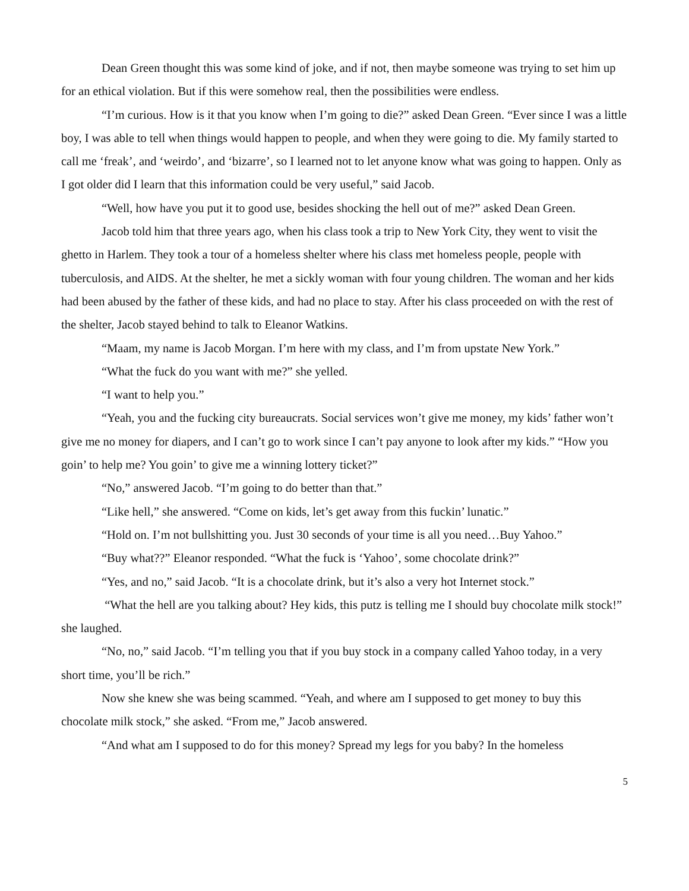Dean Green thought this was some kind of joke, and if not, then maybe someone was trying to set him up for an ethical violation. But if this were somehow real, then the possibilities were endless.
“I’m curious. How is it that you know when I’m going to die?” asked Dean Green. “Ever since I was a little boy, I was able to tell when things would happen to people, and when they were going to die. My family started to call me ‘freak’, and ‘weirdo’, and ‘bizarre’, so I learned not to let anyone know what was going to happen. Only as I got older did I learn that this information could be very useful,” said Jacob.
“Well, how have you put it to good use, besides shocking the hell out of me?” asked Dean Green.
Jacob told him that three years ago, when his class took a trip to New York City, they went to visit the ghetto in Harlem. They took a tour of a homeless shelter where his class met homeless people, people with tuberculosis, and AIDS. At the shelter, he met a sickly woman with four young children. The woman and her kids had been abused by the father of these kids, and had no place to stay. After his class proceeded on with the rest of the shelter, Jacob stayed behind to talk to Eleanor Watkins.
“Maam, my name is Jacob Morgan. I’m here with my class, and I’m from upstate New York.”
“What the fuck do you want with me?” she yelled.
“I want to help you.”
“Yeah, you and the fucking city bureaucrats. Social services won’t give me money, my kids’ father won’t give me no money for diapers, and I can’t go to work since I can’t pay anyone to look after my kids.” “How you goin’ to help me? You goin’ to give me a winning lottery ticket?”
“No,” answered Jacob. “I’m going to do better than that.”
“Like hell,” she answered. “Come on kids, let’s get away from this fuckin’ lunatic.”
“Hold on. I’m not bullshitting you. Just 30 seconds of your time is all you need…Buy Yahoo.”
“Buy what??” Eleanor responded. “What the fuck is ‘Yahoo’, some chocolate drink?”
“Yes, and no,” said Jacob. “It is a chocolate drink, but it’s also a very hot Internet stock.”
“What the hell are you talking about? Hey kids, this putz is telling me I should buy chocolate milk stock!” she laughed.
“No, no,” said Jacob. “I’m telling you that if you buy stock in a company called Yahoo today, in a very short time, you’ll be rich.”
Now she knew she was being scammed. “Yeah, and where am I supposed to get money to buy this chocolate milk stock,” she asked. “From me,” Jacob answered.
“And what am I supposed to do for this money? Spread my legs for you baby? In the homeless
5